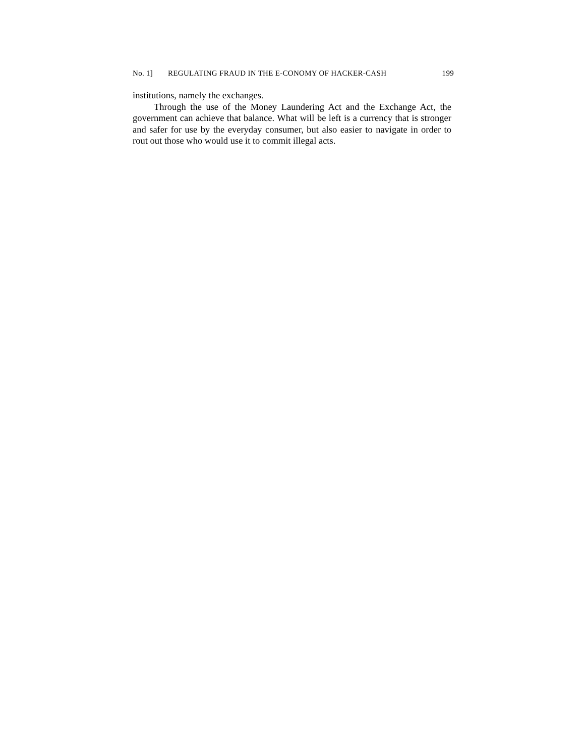No. 1] REGULATING FRAUD IN THE E-CONOMY OF HACKER-CASH 199
institutions, namely the exchanges.
Through the use of the Money Laundering Act and the Exchange Act, the government can achieve that balance. What will be left is a currency that is stronger and safer for use by the everyday consumer, but also easier to navigate in order to rout out those who would use it to commit illegal acts.